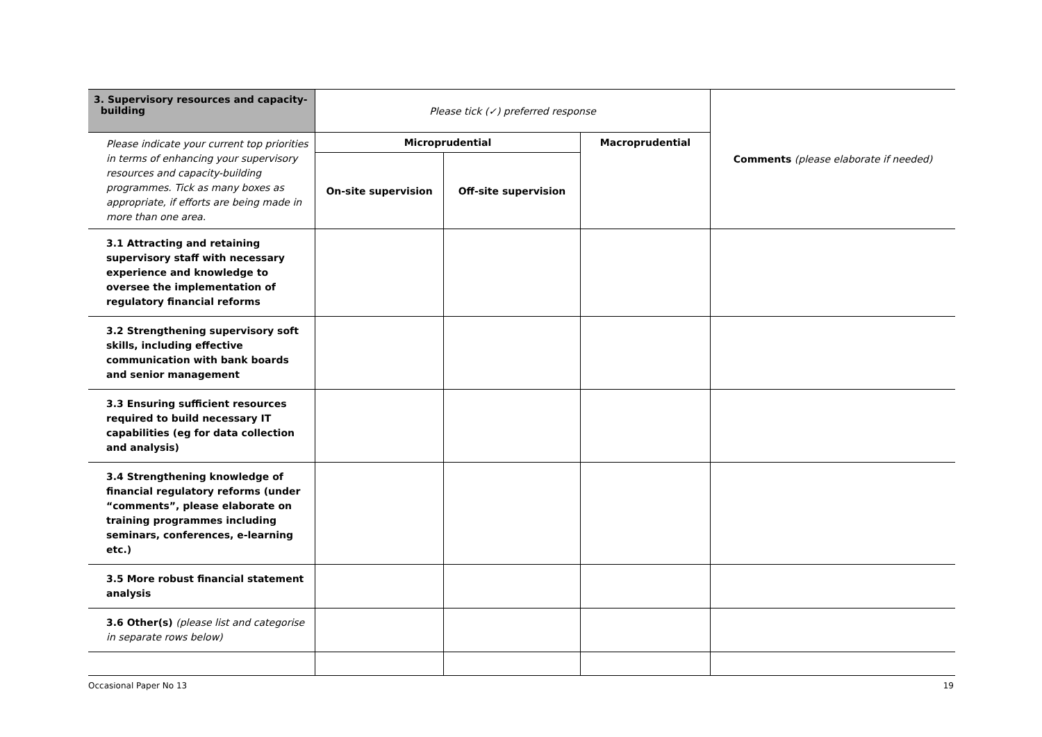| 3. Supervisory resources and capacity- building | Please tick (✓) preferred response | | | Comments (please elaborate if needed) |
| Please indicate your current top priorities in terms of enhancing your supervisory resources and capacity-building programmes. Tick as many boxes as appropriate, if efforts are being made in more than one area. | Microprudential | | Macroprudential | |
| | On-site supervision | Off-site supervision | | |
| 3.1 Attracting and retaining supervisory staff with necessary experience and knowledge to oversee the implementation of regulatory financial reforms | | | | |
| 3.2 Strengthening supervisory soft skills, including effective communication with bank boards and senior management | | | | |
| 3.3 Ensuring sufficient resources required to build necessary IT capabilities (eg for data collection and analysis) | | | | |
| 3.4 Strengthening knowledge of financial regulatory reforms (under “comments”, please elaborate on training programmes including seminars, conferences, e-learning etc.) | | | | |
| 3.5 More robust financial statement analysis | | | | |
| 3.6 Other(s) (please list and categorise in separate rows below) | | | | |
Occasional Paper No 13 19